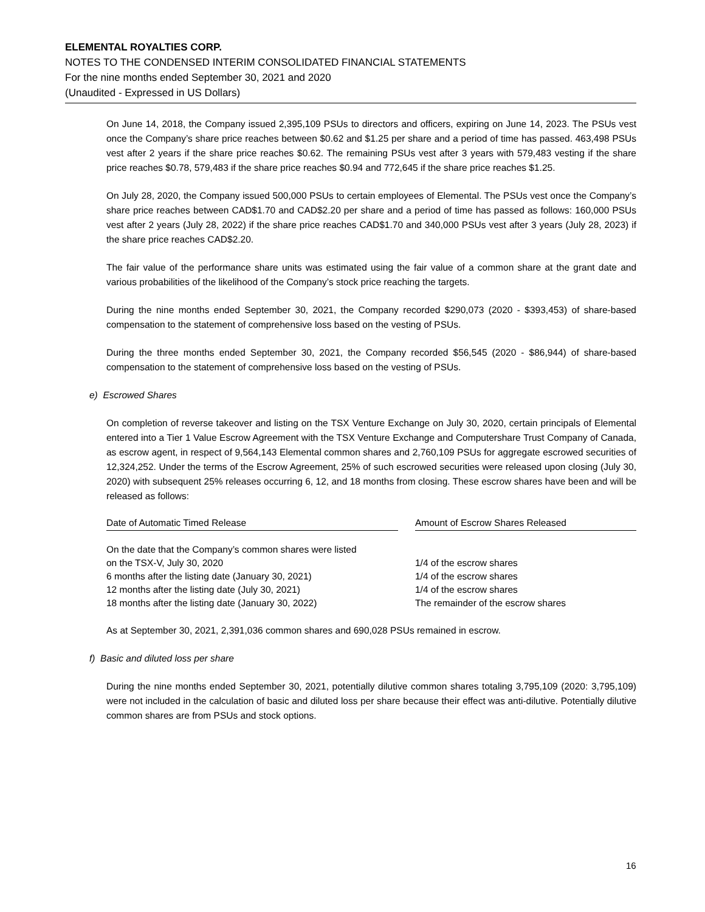ELEMENTAL ROYALTIES CORP.
NOTES TO THE CONDENSED INTERIM CONSOLIDATED FINANCIAL STATEMENTS
For the nine months ended September 30, 2021 and 2020
(Unaudited - Expressed in US Dollars)
On June 14, 2018, the Company issued 2,395,109 PSUs to directors and officers, expiring on June 14, 2023. The PSUs vest once the Company’s share price reaches between $0.62 and $1.25 per share and a period of time has passed. 463,498 PSUs vest after 2 years if the share price reaches $0.62. The remaining PSUs vest after 3 years with 579,483 vesting if the share price reaches $0.78, 579,483 if the share price reaches $0.94 and 772,645 if the share price reaches $1.25.
On July 28, 2020, the Company issued 500,000 PSUs to certain employees of Elemental. The PSUs vest once the Company’s share price reaches between CAD$1.70 and CAD$2.20 per share and a period of time has passed as follows: 160,000 PSUs vest after 2 years (July 28, 2022) if the share price reaches CAD$1.70 and 340,000 PSUs vest after 3 years (July 28, 2023) if the share price reaches CAD$2.20.
The fair value of the performance share units was estimated using the fair value of a common share at the grant date and various probabilities of the likelihood of the Company’s stock price reaching the targets.
During the nine months ended September 30, 2021, the Company recorded $290,073 (2020 - $393,453) of share-based compensation to the statement of comprehensive loss based on the vesting of PSUs.
During the three months ended September 30, 2021, the Company recorded $56,545 (2020 - $86,944) of share-based compensation to the statement of comprehensive loss based on the vesting of PSUs.
e) Escrowed Shares
On completion of reverse takeover and listing on the TSX Venture Exchange on July 30, 2020, certain principals of Elemental entered into a Tier 1 Value Escrow Agreement with the TSX Venture Exchange and Computershare Trust Company of Canada, as escrow agent, in respect of 9,564,143 Elemental common shares and 2,760,109 PSUs for aggregate escrowed securities of 12,324,252. Under the terms of the Escrow Agreement, 25% of such escrowed securities were released upon closing (July 30, 2020) with subsequent 25% releases occurring 6, 12, and 18 months from closing. These escrow shares have been and will be released as follows:
| Date of Automatic Timed Release | | Amount of Escrow Shares Released |
| --- | --- | --- |
| On the date that the Company’s common shares were listed on the TSX-V, July 30, 2020 | | 1/4 of the escrow shares |
| 6 months after the listing date (January 30, 2021) | | 1/4 of the escrow shares |
| 12 months after the listing date (July 30, 2021) | | 1/4 of the escrow shares |
| 18 months after the listing date (January 30, 2022) | | The remainder of the escrow shares |
As at September 30, 2021, 2,391,036 common shares and 690,028 PSUs remained in escrow.
f) Basic and diluted loss per share
During the nine months ended September 30, 2021, potentially dilutive common shares totaling 3,795,109 (2020: 3,795,109) were not included in the calculation of basic and diluted loss per share because their effect was anti-dilutive. Potentially dilutive common shares are from PSUs and stock options.
16